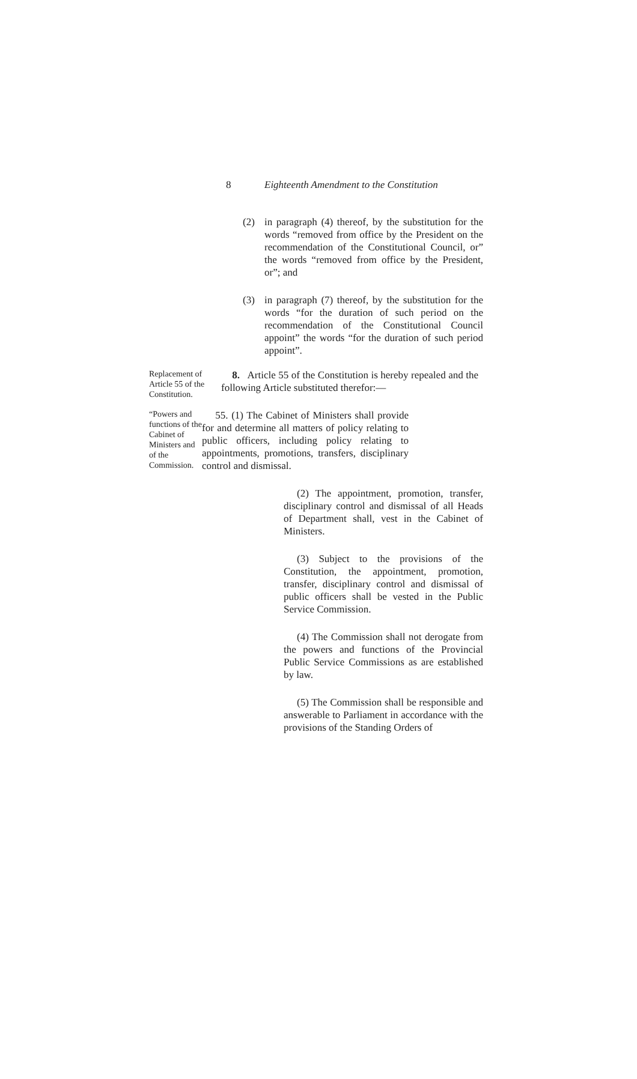8 Eighteenth Amendment to the Constitution
(2) in paragraph (4) thereof, by the substitution for the words “removed from office by the President on the recommendation of the Constitutional Council, or” the words “removed from office by the President, or”; and
(3) in paragraph (7) thereof, by the substitution for the words “for the duration of such period on the recommendation of the Constitutional Council appoint” the words “for the duration of such period appoint”.
Replacement of Article 55 of the Constitution.
8. Article 55 of the Constitution is hereby repealed and the following Article substituted therefor:—
“Powers and functions of the Cabinet of Ministers and of the Commission.
55. (1) The Cabinet of Ministers shall provide for and determine all matters of policy relating to public officers, including policy relating to appointments, promotions, transfers, disciplinary control and dismissal.
(2) The appointment, promotion, transfer, disciplinary control and dismissal of all Heads of Department shall, vest in the Cabinet of Ministers.
(3) Subject to the provisions of the Constitution, the appointment, promotion, transfer, disciplinary control and dismissal of public officers shall be vested in the Public Service Commission.
(4) The Commission shall not derogate from the powers and functions of the Provincial Public Service Commissions as are established by law.
(5) The Commission shall be responsible and answerable to Parliament in accordance with the provisions of the Standing Orders of